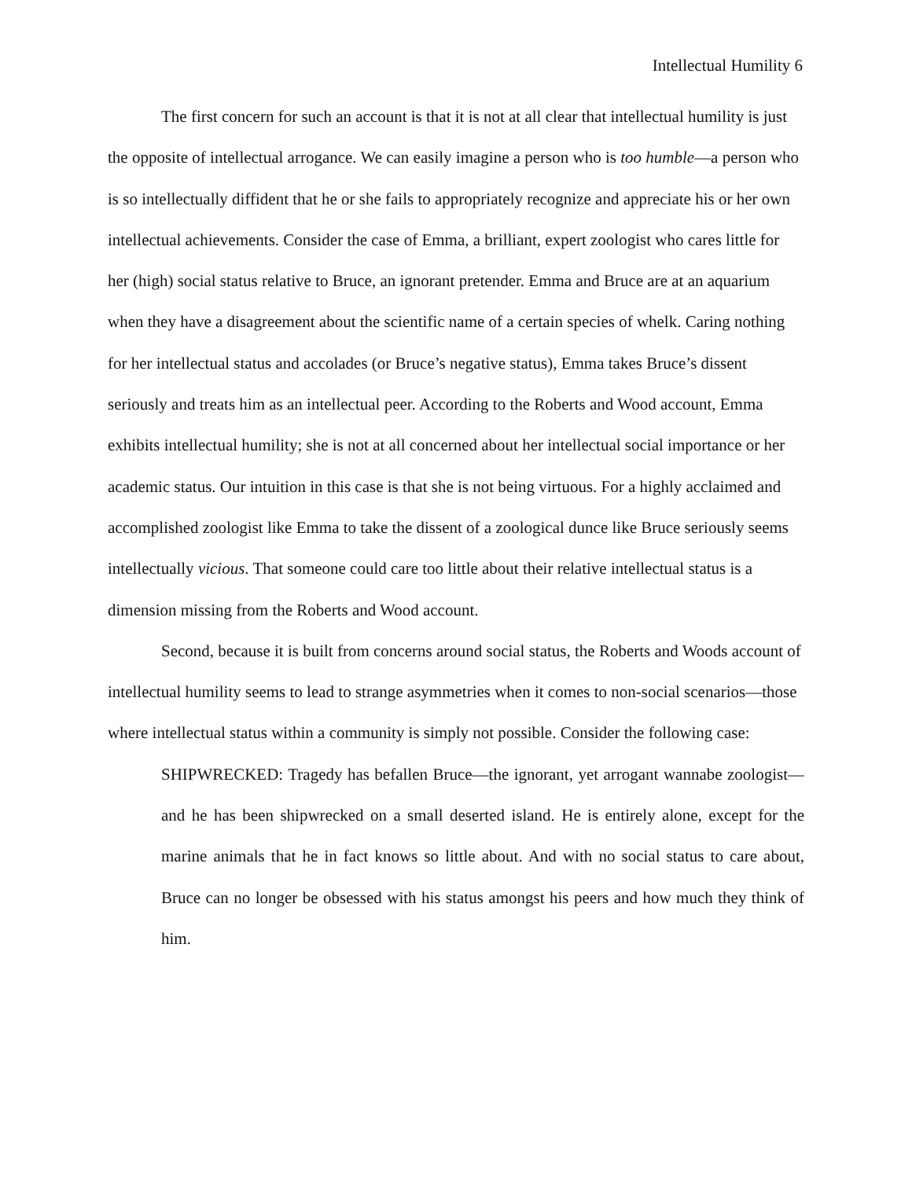Intellectual Humility 6
The first concern for such an account is that it is not at all clear that intellectual humility is just the opposite of intellectual arrogance. We can easily imagine a person who is too humble—a person who is so intellectually diffident that he or she fails to appropriately recognize and appreciate his or her own intellectual achievements. Consider the case of Emma, a brilliant, expert zoologist who cares little for her (high) social status relative to Bruce, an ignorant pretender. Emma and Bruce are at an aquarium when they have a disagreement about the scientific name of a certain species of whelk. Caring nothing for her intellectual status and accolades (or Bruce’s negative status), Emma takes Bruce’s dissent seriously and treats him as an intellectual peer. According to the Roberts and Wood account, Emma exhibits intellectual humility; she is not at all concerned about her intellectual social importance or her academic status. Our intuition in this case is that she is not being virtuous. For a highly acclaimed and accomplished zoologist like Emma to take the dissent of a zoological dunce like Bruce seriously seems intellectually vicious. That someone could care too little about their relative intellectual status is a dimension missing from the Roberts and Wood account.
Second, because it is built from concerns around social status, the Roberts and Woods account of intellectual humility seems to lead to strange asymmetries when it comes to non-social scenarios—those where intellectual status within a community is simply not possible. Consider the following case:
SHIPWRECKED: Tragedy has befallen Bruce—the ignorant, yet arrogant wannabe zoologist—and he has been shipwrecked on a small deserted island. He is entirely alone, except for the marine animals that he in fact knows so little about. And with no social status to care about, Bruce can no longer be obsessed with his status amongst his peers and how much they think of him.